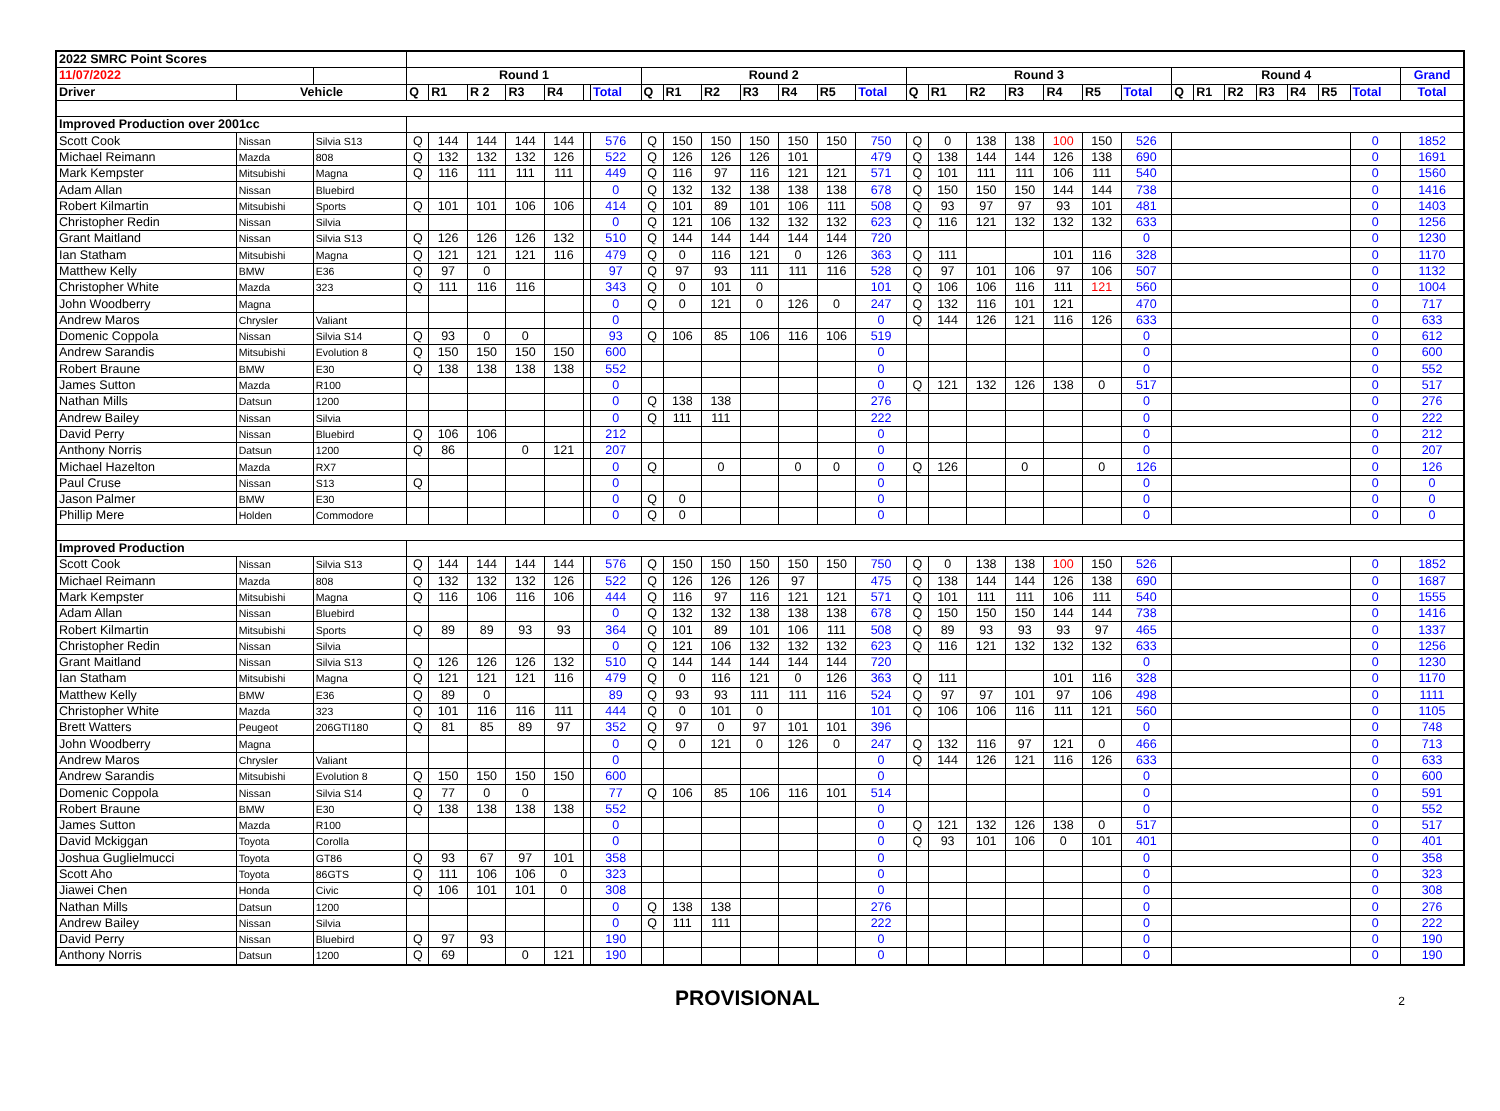| 2022 SMRC Point Scores | | | | | | | | | | | | | | | | | | | | | | | | | | | | | | | |
| 11/07/2022 | | | Round 1 | | | | | | | Round 2 | | | | | | | Round 3 | | | | | | | Round 4 | | | | | | | Grand |
| Driver | Vehicle | | Q | R1 | R 2 | R3 | R4 | | Total | Q | R1 | R2 | R3 | R4 | R5 | Total | Q | R1 | R2 | R3 | R4 | R5 | Total | Q | R1 | R2 | R3 | R4 | R5 | Total | Total |
| Improved Production over 2001cc | | | | | | | | | | | | | | | | | | | | | | | | | | | | | | | |
| Scott Cook | Nissan | Silvia S13 | Q | 144 | 144 | 144 | 144 | | 576 | Q | 150 | 150 | 150 | 150 | 150 | 750 | Q | 0 | 138 | 138 | 100 | 150 | 526 | | | | | | | 0 | 1852 |
| Michael Reimann | Mazda | 808 | Q | 132 | 132 | 132 | 126 | | 522 | Q | 126 | 126 | 126 | 101 | | 479 | Q | 138 | 144 | 144 | 126 | 138 | 690 | | | | | | | 0 | 1691 |
| Mark Kempster | Mitsubishi | Magna | Q | 116 | 111 | 111 | 111 | | 449 | Q | 116 | 97 | 116 | 121 | 121 | 571 | Q | 101 | 111 | 111 | 106 | 111 | 540 | | | | | | | 0 | 1560 |
| Adam Allan | Nissan | Bluebird | | | | | | | 0 | Q | 132 | 132 | 138 | 138 | 138 | 678 | Q | 150 | 150 | 150 | 144 | 144 | 738 | | | | | | | 0 | 1416 |
| Robert Kilmartin | Mitsubishi | Sports | Q | 101 | 101 | 106 | 106 | | 414 | Q | 101 | 89 | 101 | 106 | 111 | 508 | Q | 93 | 97 | 97 | 93 | 101 | 481 | | | | | | | 0 | 1403 |
| Christopher Redin | Nissan | Silvia | | | | | | | 0 | Q | 121 | 106 | 132 | 132 | 132 | 623 | Q | 116 | 121 | 132 | 132 | 132 | 633 | | | | | | | 0 | 1256 |
| Grant Maitland | Nissan | Silvia S13 | Q | 126 | 126 | 126 | 132 | | 510 | Q | 144 | 144 | 144 | 144 | 144 | 720 | | | | | | | 0 | | | | | | | 0 | 1230 |
| Ian Statham | Mitsubishi | Magna | Q | 121 | 121 | 121 | 116 | | 479 | Q | 0 | 116 | 121 | 0 | 126 | 363 | Q | 111 | | | 101 | 116 | 328 | | | | | | | 0 | 1170 |
| Matthew Kelly | BMW | E36 | Q | 97 | 0 | | | | 97 | Q | 97 | 93 | 111 | 111 | 116 | 528 | Q | 97 | 101 | 106 | 97 | 106 | 507 | | | | | | | 0 | 1132 |
| Christopher White | Mazda | 323 | Q | 111 | 116 | 116 | | | 343 | Q | 0 | 101 | 0 | | | 101 | Q | 106 | 106 | 116 | 111 | 121 | 560 | | | | | | | 0 | 1004 |
| John Woodberry | Magna | | | | | | | | 0 | Q | 0 | 121 | 0 | 126 | 0 | 247 | Q | 132 | 116 | 101 | 121 | | 470 | | | | | | | 0 | 717 |
| Andrew Maros | Chrysler | Valiant | | | | | | | 0 | | | | | | | 0 | Q | 144 | 126 | 121 | 116 | 126 | 633 | | | | | | | 0 | 633 |
| Domenic Coppola | Nissan | Silvia S14 | Q | 93 | 0 | 0 | | | 93 | Q | 106 | 85 | 106 | 116 | 106 | 519 | | | | | | | 0 | | | | | | | 0 | 612 |
| Andrew Sarandis | Mitsubishi | Evolution 8 | Q | 150 | 150 | 150 | 150 | | 600 | | | | | | | 0 | | | | | | | 0 | | | | | | | 0 | 600 |
| Robert Braune | BMW | E30 | Q | 138 | 138 | 138 | 138 | | 552 | | | | | | | 0 | | | | | | | 0 | | | | | | | 0 | 552 |
| James Sutton | Mazda | R100 | | | | | | | 0 | | | | | | | 0 | Q | 121 | 132 | 126 | 138 | 0 | 517 | | | | | | | 0 | 517 |
| Nathan Mills | Datsun | 1200 | | | | | | | 0 | Q | 138 | 138 | | | | 276 | | | | | | | 0 | | | | | | | 0 | 276 |
| Andrew Bailey | Nissan | Silvia | | | | | | | 0 | Q | 111 | 111 | | | | 222 | | | | | | | 0 | | | | | | | 0 | 222 |
| David Perry | Nissan | Bluebird | Q | 106 | 106 | | | | 212 | | | | | | | 0 | | | | | | | 0 | | | | | | | 0 | 212 |
| Anthony Norris | Datsun | 1200 | Q | 86 | | 0 | 121 | | 207 | | | | | | | 0 | | | | | | | 0 | | | | | | | 0 | 207 |
| Michael Hazelton | Mazda | RX7 | | | | | | | 0 | Q | | 0 | | 0 | 0 | 0 | Q | 126 | | 0 | | 0 | 126 | | | | | | | 0 | 126 |
| Paul Cruse | Nissan | S13 | Q | | | | | | 0 | | | | | | | 0 | | | | | | | 0 | | | | | | | 0 | 0 |
| Jason Palmer | BMW | E30 | | | | | | | 0 | Q | 0 | | | | | 0 | | | | | | | 0 | | | | | | | 0 | 0 |
| Phillip Mere | Holden | Commodore | | | | | | | 0 | Q | 0 | | | | | 0 | | | | | | | 0 | | | | | | | 0 | 0 |
| Improved Production | | | | | | | | | | | | | | | | | | | | | | | | | | | | | | | |
| Scott Cook | Nissan | Silvia S13 | Q | 144 | 144 | 144 | 144 | | 576 | Q | 150 | 150 | 150 | 150 | 150 | 750 | Q | 0 | 138 | 138 | 100 | 150 | 526 | | | | | | | 0 | 1852 |
| Michael Reimann | Mazda | 808 | Q | 132 | 132 | 132 | 126 | | 522 | Q | 126 | 126 | 126 | 97 | | 475 | Q | 138 | 144 | 144 | 126 | 138 | 690 | | | | | | | 0 | 1687 |
| Mark Kempster | Mitsubishi | Magna | Q | 116 | 106 | 116 | 106 | | 444 | Q | 116 | 97 | 116 | 121 | 121 | 571 | Q | 101 | 111 | 111 | 106 | 111 | 540 | | | | | | | 0 | 1555 |
| Adam Allan | Nissan | Bluebird | | | | | | | 0 | Q | 132 | 132 | 138 | 138 | 138 | 678 | Q | 150 | 150 | 150 | 144 | 144 | 738 | | | | | | | 0 | 1416 |
| Robert Kilmartin | Mitsubishi | Sports | Q | 89 | 89 | 93 | 93 | | 364 | Q | 101 | 89 | 101 | 106 | 111 | 508 | Q | 89 | 93 | 93 | 93 | 97 | 465 | | | | | | | 0 | 1337 |
| Christopher Redin | Nissan | Silvia | | | | | | | 0 | Q | 121 | 106 | 132 | 132 | 132 | 623 | Q | 116 | 121 | 132 | 132 | 132 | 633 | | | | | | | 0 | 1256 |
| Grant Maitland | Nissan | Silvia S13 | Q | 126 | 126 | 126 | 132 | | 510 | Q | 144 | 144 | 144 | 144 | 144 | 720 | | | | | | | 0 | | | | | | | 0 | 1230 |
| Ian Statham | Mitsubishi | Magna | Q | 121 | 121 | 121 | 116 | | 479 | Q | 0 | 116 | 121 | 0 | 126 | 363 | Q | 111 | | | 101 | 116 | 328 | | | | | | | 0 | 1170 |
| Matthew Kelly | BMW | E36 | Q | 89 | 0 | | | | 89 | Q | 93 | 93 | 111 | 111 | 116 | 524 | Q | 97 | 97 | 101 | 97 | 106 | 498 | | | | | | | 0 | 1111 |
| Christopher White | Mazda | 323 | Q | 101 | 116 | 116 | 111 | | 444 | Q | 0 | 101 | 0 | | | 101 | Q | 106 | 106 | 116 | 111 | 121 | 560 | | | | | | | 0 | 1105 |
| Brett Watters | Peugeot | 206GTI180 | Q | 81 | 85 | 89 | 97 | | 352 | Q | 97 | 0 | 97 | 101 | 101 | 396 | | | | | | | 0 | | | | | | | 0 | 748 |
| John Woodberry | Magna | | | | | | | | 0 | Q | 0 | 121 | 0 | 126 | 0 | 247 | Q | 132 | 116 | 97 | 121 | 0 | 466 | | | | | | | 0 | 713 |
| Andrew Maros | Chrysler | Valiant | | | | | | | 0 | | | | | | | 0 | Q | 144 | 126 | 121 | 116 | 126 | 633 | | | | | | | 0 | 633 |
| Andrew Sarandis | Mitsubishi | Evolution 8 | Q | 150 | 150 | 150 | 150 | | 600 | | | | | | | 0 | | | | | | | 0 | | | | | | | 0 | 600 |
| Domenic Coppola | Nissan | Silvia S14 | Q | 77 | 0 | 0 | | | 77 | Q | 106 | 85 | 106 | 116 | 101 | 514 | | | | | | | 0 | | | | | | | 0 | 591 |
| Robert Braune | BMW | E30 | Q | 138 | 138 | 138 | 138 | | 552 | | | | | | | 0 | | | | | | | 0 | | | | | | | 0 | 552 |
| James Sutton | Mazda | R100 | | | | | | | 0 | | | | | | | 0 | Q | 121 | 132 | 126 | 138 | 0 | 517 | | | | | | | 0 | 517 |
| David Mckiggan | Toyota | Corolla | | | | | | | 0 | | | | | | | 0 | Q | 93 | 101 | 106 | 0 | 101 | 401 | | | | | | | 0 | 401 |
| Joshua Guglielmucci | Toyota | GT86 | Q | 93 | 67 | 97 | 101 | | 358 | | | | | | | 0 | | | | | | | 0 | | | | | | | 0 | 358 |
| Scott Aho | Toyota | 86GTS | Q | 111 | 106 | 106 | 0 | | 323 | | | | | | | 0 | | | | | | | 0 | | | | | | | 0 | 323 |
| Jiawei Chen | Honda | Civic | Q | 106 | 101 | 101 | 0 | | 308 | | | | | | | 0 | | | | | | | 0 | | | | | | | 0 | 308 |
| Nathan Mills | Datsun | 1200 | | | | | | | 0 | Q | 138 | 138 | | | | 276 | | | | | | | 0 | | | | | | | 0 | 276 |
| Andrew Bailey | Nissan | Silvia | | | | | | | 0 | Q | 111 | 111 | | | | 222 | | | | | | | 0 | | | | | | | 0 | 222 |
| David Perry | Nissan | Bluebird | Q | 97 | 93 | | | | 190 | | | | | | | 0 | | | | | | | 0 | | | | | | | 0 | 190 |
| Anthony Norris | Datsun | 1200 | Q | 69 | | 0 | 121 | | 190 | | | | | | | 0 | | | | | | | 0 | | | | | | | 0 | 190 |
PROVISIONAL
2